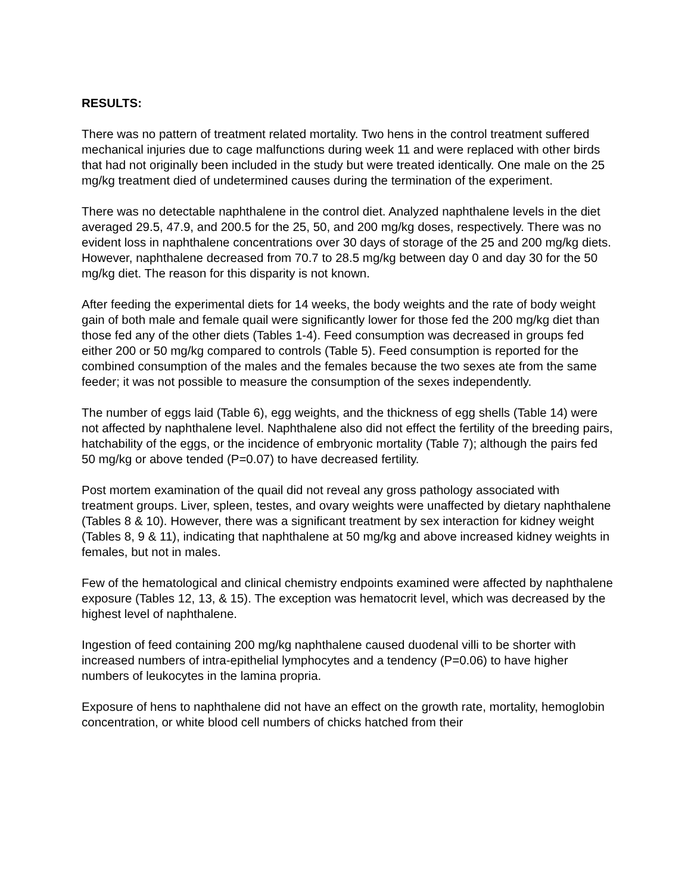RESULTS:
There was no pattern of treatment related mortality. Two hens in the control treatment suffered mechanical injuries due to cage malfunctions during week 11 and were replaced with other birds that had not originally been included in the study but were treated identically. One male on the 25 mg/kg treatment died of undetermined causes during the termination of the experiment.
There was no detectable naphthalene in the control diet. Analyzed naphthalene levels in the diet averaged 29.5, 47.9, and 200.5 for the 25, 50, and 200 mg/kg doses, respectively. There was no evident loss in naphthalene concentrations over 30 days of storage of the 25 and 200 mg/kg diets. However, naphthalene decreased from 70.7 to 28.5 mg/kg between day 0 and day 30 for the 50 mg/kg diet. The reason for this disparity is not known.
After feeding the experimental diets for 14 weeks, the body weights and the rate of body weight gain of both male and female quail were significantly lower for those fed the 200 mg/kg diet than those fed any of the other diets (Tables 1-4). Feed consumption was decreased in groups fed either 200 or 50 mg/kg compared to controls (Table 5). Feed consumption is reported for the combined consumption of the males and the females because the two sexes ate from the same feeder; it was not possible to measure the consumption of the sexes independently.
The number of eggs laid (Table 6), egg weights, and the thickness of egg shells (Table 14) were not affected by naphthalene level. Naphthalene also did not effect the fertility of the breeding pairs, hatchability of the eggs, or the incidence of embryonic mortality (Table 7); although the pairs fed 50 mg/kg or above tended (P=0.07) to have decreased fertility.
Post mortem examination of the quail did not reveal any gross pathology associated with treatment groups. Liver, spleen, testes, and ovary weights were unaffected by dietary naphthalene (Tables 8 & 10). However, there was a significant treatment by sex interaction for kidney weight (Tables 8, 9 & 11), indicating that naphthalene at 50 mg/kg and above increased kidney weights in females, but not in males.
Few of the hematological and clinical chemistry endpoints examined were affected by naphthalene exposure (Tables 12, 13, & 15). The exception was hematocrit level, which was decreased by the highest level of naphthalene.
Ingestion of feed containing 200 mg/kg naphthalene caused duodenal villi to be shorter with increased numbers of intra-epithelial lymphocytes and a tendency (P=0.06) to have higher numbers of leukocytes in the lamina propria.
Exposure of hens to naphthalene did not have an effect on the growth rate, mortality, hemoglobin concentration, or white blood cell numbers of chicks hatched from their